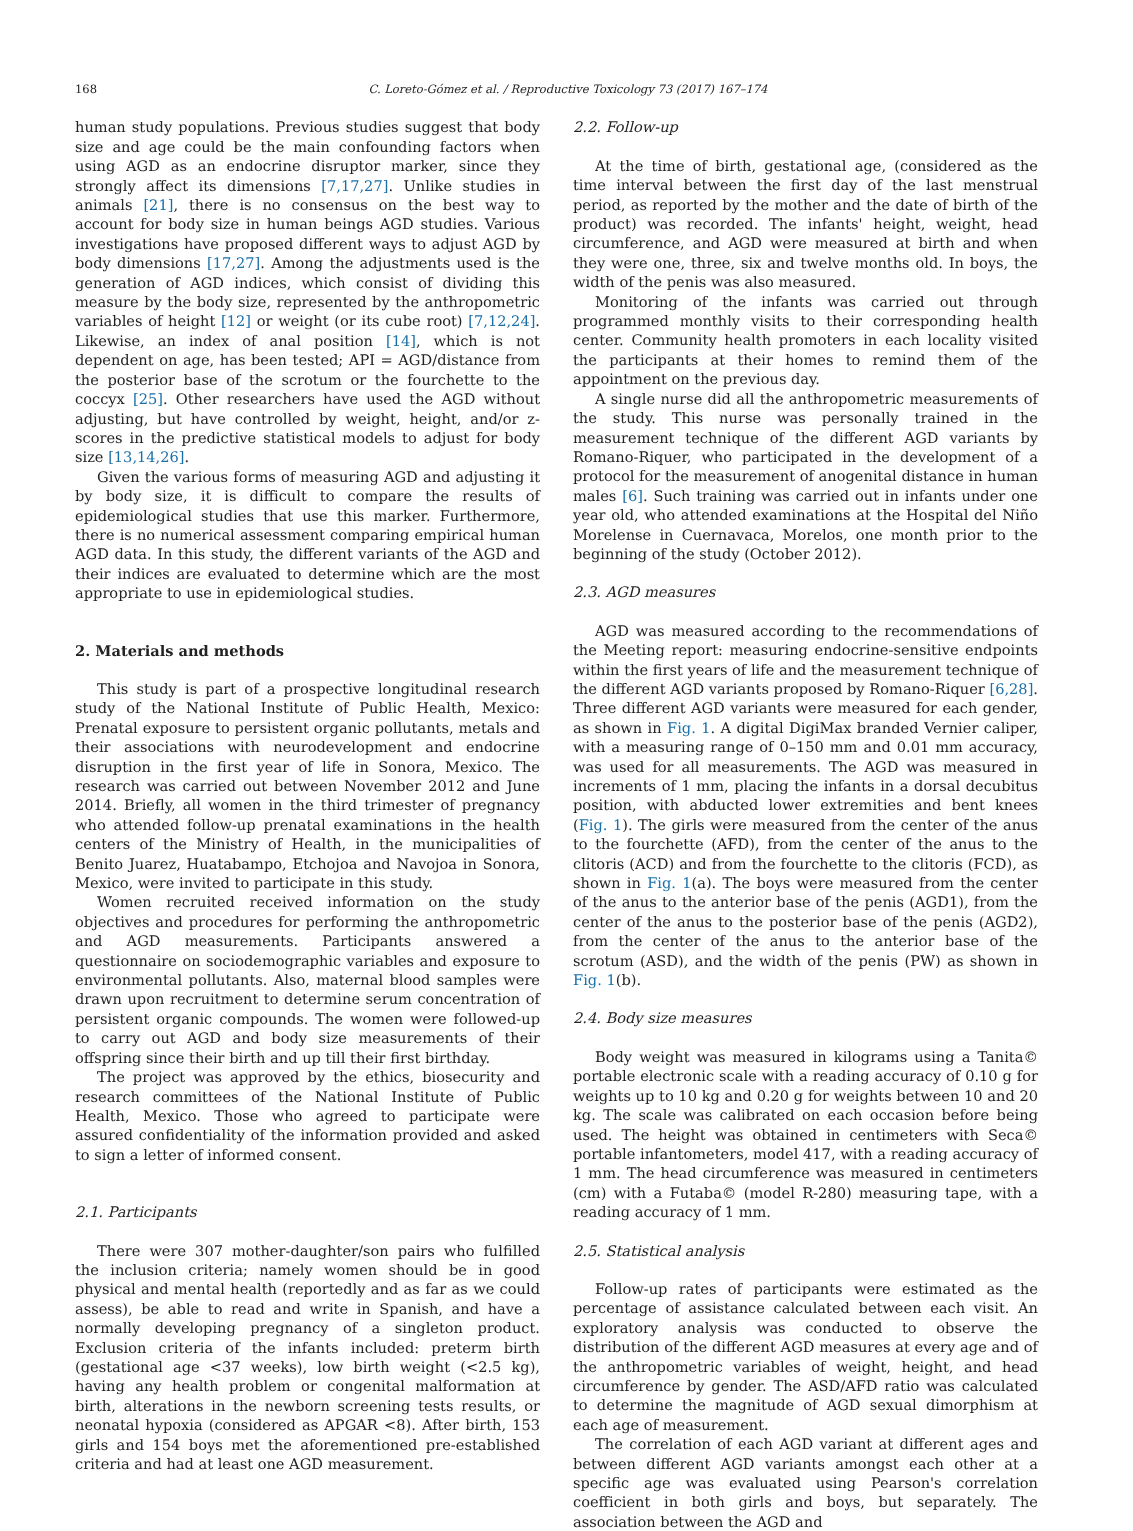168 C. Loreto-Gómez et al. / Reproductive Toxicology 73 (2017) 167–174
human study populations. Previous studies suggest that body size and age could be the main confounding factors when using AGD as an endocrine disruptor marker, since they strongly affect its dimensions [7,17,27]. Unlike studies in animals [21], there is no consensus on the best way to account for body size in human beings AGD studies. Various investigations have proposed different ways to adjust AGD by body dimensions [17,27]. Among the adjustments used is the generation of AGD indices, which consist of dividing this measure by the body size, represented by the anthropometric variables of height [12] or weight (or its cube root) [7,12,24]. Likewise, an index of anal position [14], which is not dependent on age, has been tested; API = AGD/distance from the posterior base of the scrotum or the fourchette to the coccyx [25]. Other researchers have used the AGD without adjusting, but have controlled by weight, height, and/or z-scores in the predictive statistical models to adjust for body size [13,14,26].
Given the various forms of measuring AGD and adjusting it by body size, it is difficult to compare the results of epidemiological studies that use this marker. Furthermore, there is no numerical assessment comparing empirical human AGD data. In this study, the different variants of the AGD and their indices are evaluated to determine which are the most appropriate to use in epidemiological studies.
2. Materials and methods
This study is part of a prospective longitudinal research study of the National Institute of Public Health, Mexico: Prenatal exposure to persistent organic pollutants, metals and their associations with neurodevelopment and endocrine disruption in the first year of life in Sonora, Mexico. The research was carried out between November 2012 and June 2014. Briefly, all women in the third trimester of pregnancy who attended follow-up prenatal examinations in the health centers of the Ministry of Health, in the municipalities of Benito Juarez, Huatabampo, Etchojoa and Navojoa in Sonora, Mexico, were invited to participate in this study.
Women recruited received information on the study objectives and procedures for performing the anthropometric and AGD measurements. Participants answered a questionnaire on sociodemographic variables and exposure to environmental pollutants. Also, maternal blood samples were drawn upon recruitment to determine serum concentration of persistent organic compounds. The women were followed-up to carry out AGD and body size measurements of their offspring since their birth and up till their first birthday.
The project was approved by the ethics, biosecurity and research committees of the National Institute of Public Health, Mexico. Those who agreed to participate were assured confidentiality of the information provided and asked to sign a letter of informed consent.
2.1. Participants
There were 307 mother-daughter/son pairs who fulfilled the inclusion criteria; namely women should be in good physical and mental health (reportedly and as far as we could assess), be able to read and write in Spanish, and have a normally developing pregnancy of a singleton product. Exclusion criteria of the infants included: preterm birth (gestational age <37 weeks), low birth weight (<2.5 kg), having any health problem or congenital malformation at birth, alterations in the newborn screening tests results, or neonatal hypoxia (considered as APGAR <8). After birth, 153 girls and 154 boys met the aforementioned pre-established criteria and had at least one AGD measurement.
2.2. Follow-up
At the time of birth, gestational age, (considered as the time interval between the first day of the last menstrual period, as reported by the mother and the date of birth of the product) was recorded. The infants' height, weight, head circumference, and AGD were measured at birth and when they were one, three, six and twelve months old. In boys, the width of the penis was also measured.
Monitoring of the infants was carried out through programmed monthly visits to their corresponding health center. Community health promoters in each locality visited the participants at their homes to remind them of the appointment on the previous day.
A single nurse did all the anthropometric measurements of the study. This nurse was personally trained in the measurement technique of the different AGD variants by Romano-Riquer, who participated in the development of a protocol for the measurement of anogenital distance in human males [6]. Such training was carried out in infants under one year old, who attended examinations at the Hospital del Niño Morelense in Cuernavaca, Morelos, one month prior to the beginning of the study (October 2012).
2.3. AGD measures
AGD was measured according to the recommendations of the Meeting report: measuring endocrine-sensitive endpoints within the first years of life and the measurement technique of the different AGD variants proposed by Romano-Riquer [6,28]. Three different AGD variants were measured for each gender, as shown in Fig. 1. A digital DigiMax branded Vernier caliper, with a measuring range of 0–150 mm and 0.01 mm accuracy, was used for all measurements. The AGD was measured in increments of 1 mm, placing the infants in a dorsal decubitus position, with abducted lower extremities and bent knees (Fig. 1). The girls were measured from the center of the anus to the fourchette (AFD), from the center of the anus to the clitoris (ACD) and from the fourchette to the clitoris (FCD), as shown in Fig. 1(a). The boys were measured from the center of the anus to the anterior base of the penis (AGD1), from the center of the anus to the posterior base of the penis (AGD2), from the center of the anus to the anterior base of the scrotum (ASD), and the width of the penis (PW) as shown in Fig. 1(b).
2.4. Body size measures
Body weight was measured in kilograms using a Tanita© portable electronic scale with a reading accuracy of 0.10 g for weights up to 10 kg and 0.20 g for weights between 10 and 20 kg. The scale was calibrated on each occasion before being used. The height was obtained in centimeters with Seca© portable infantometers, model 417, with a reading accuracy of 1 mm. The head circumference was measured in centimeters (cm) with a Futaba© (model R-280) measuring tape, with a reading accuracy of 1 mm.
2.5. Statistical analysis
Follow-up rates of participants were estimated as the percentage of assistance calculated between each visit. An exploratory analysis was conducted to observe the distribution of the different AGD measures at every age and of the anthropometric variables of weight, height, and head circumference by gender. The ASD/AFD ratio was calculated to determine the magnitude of AGD sexual dimorphism at each age of measurement.
The correlation of each AGD variant at different ages and between different AGD variants amongst each other at a specific age was evaluated using Pearson's correlation coefficient in both girls and boys, but separately. The association between the AGD and